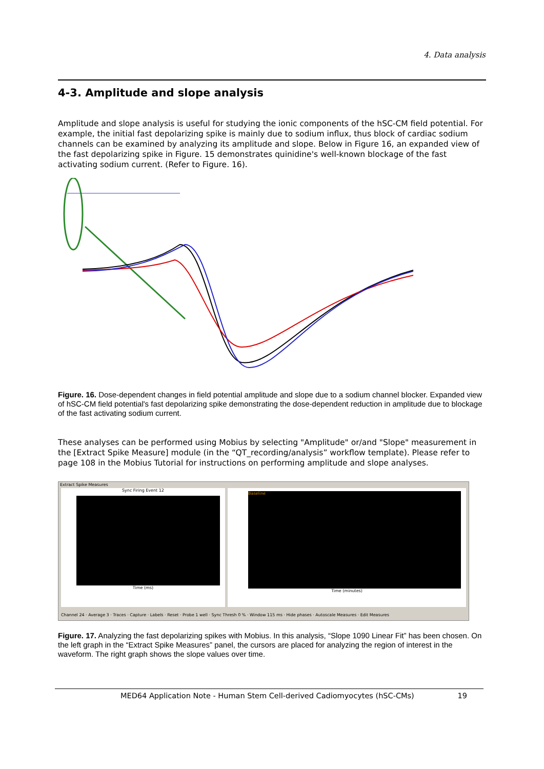4. Data analysis
4-3. Amplitude and slope analysis
Amplitude and slope analysis is useful for studying the ionic components of the hSC-CM field potential. For example, the initial fast depolarizing spike is mainly due to sodium influx, thus block of cardiac sodium channels can be examined by analyzing its amplitude and slope. Below in Figure 16, an expanded view of the fast depolarizing spike in Figure. 15 demonstrates quinidine's well-known blockage of the fast activating sodium current. (Refer to Figure. 16).
Figure. 16. Dose-dependent changes in field potential amplitude and slope due to a sodium channel blocker. Expanded view of hSC-CM field potential's fast depolarizing spike demonstrating the dose-dependent reduction in amplitude due to blockage of the fast activating sodium current.
These analyses can be performed using Mobius by selecting "Amplitude" or/and "Slope" measurement in the [Extract Spike Measure] module (in the “QT_recording/analysis” workflow template). Please refer to page 108 in the Mobius Tutorial for instructions on performing amplitude and slope analyses.
Extract Spike Measures
Sync Firing Event 12
Time (ms)
Baseline
Time (minutes)
Channel 24 · Average 3 · Traces · Capture · Labels · Reset · Probe 1 well · Sync Thresh 0 % · Window 115 ms · Hide phases · Autoscale Measures · Edit Measures
Figure. 17. Analyzing the fast depolarizing spikes with Mobius. In this analysis, “Slope 1090 Linear Fit” has been chosen. On the left graph in the “Extract Spike Measures” panel, the cursors are placed for analyzing the region of interest in the waveform. The right graph shows the slope values over time.
MED64 Application Note - Human Stem Cell-derived Cadiomyocytes (hSC-CMs) 19